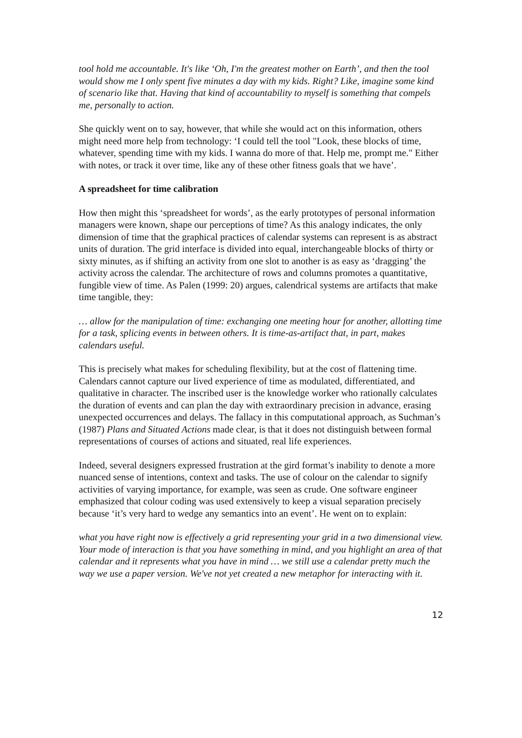tool hold me accountable. It's like ‘Oh, I'm the greatest mother on Earth’, and then the tool would show me I only spent five minutes a day with my kids. Right? Like, imagine some kind of scenario like that. Having that kind of accountability to myself is something that compels me, personally to action.
She quickly went on to say, however, that while she would act on this information, others might need more help from technology: ‘I could tell the tool "Look, these blocks of time, whatever, spending time with my kids. I wanna do more of that. Help me, prompt me." Either with notes, or track it over time, like any of these other fitness goals that we have’.
A spreadsheet for time calibration
How then might this ‘spreadsheet for words’, as the early prototypes of personal information managers were known, shape our perceptions of time? As this analogy indicates, the only dimension of time that the graphical practices of calendar systems can represent is as abstract units of duration. The grid interface is divided into equal, interchangeable blocks of thirty or sixty minutes, as if shifting an activity from one slot to another is as easy as ‘dragging’ the activity across the calendar. The architecture of rows and columns promotes a quantitative, fungible view of time. As Palen (1999: 20) argues, calendrical systems are artifacts that make time tangible, they:
… allow for the manipulation of time: exchanging one meeting hour for another, allotting time for a task, splicing events in between others. It is time-as-artifact that, in part, makes calendars useful.
This is precisely what makes for scheduling flexibility, but at the cost of flattening time. Calendars cannot capture our lived experience of time as modulated, differentiated, and qualitative in character. The inscribed user is the knowledge worker who rationally calculates the duration of events and can plan the day with extraordinary precision in advance, erasing unexpected occurrences and delays. The fallacy in this computational approach, as Suchman’s (1987) Plans and Situated Actions made clear, is that it does not distinguish between formal representations of courses of actions and situated, real life experiences.
Indeed, several designers expressed frustration at the gird format’s inability to denote a more nuanced sense of intentions, context and tasks. The use of colour on the calendar to signify activities of varying importance, for example, was seen as crude. One software engineer emphasized that colour coding was used extensively to keep a visual separation precisely because ‘it’s very hard to wedge any semantics into an event’. He went on to explain:
what you have right now is effectively a grid representing your grid in a two dimensional view. Your mode of interaction is that you have something in mind, and you highlight an area of that calendar and it represents what you have in mind … we still use a calendar pretty much the way we use a paper version. We've not yet created a new metaphor for interacting with it.
12